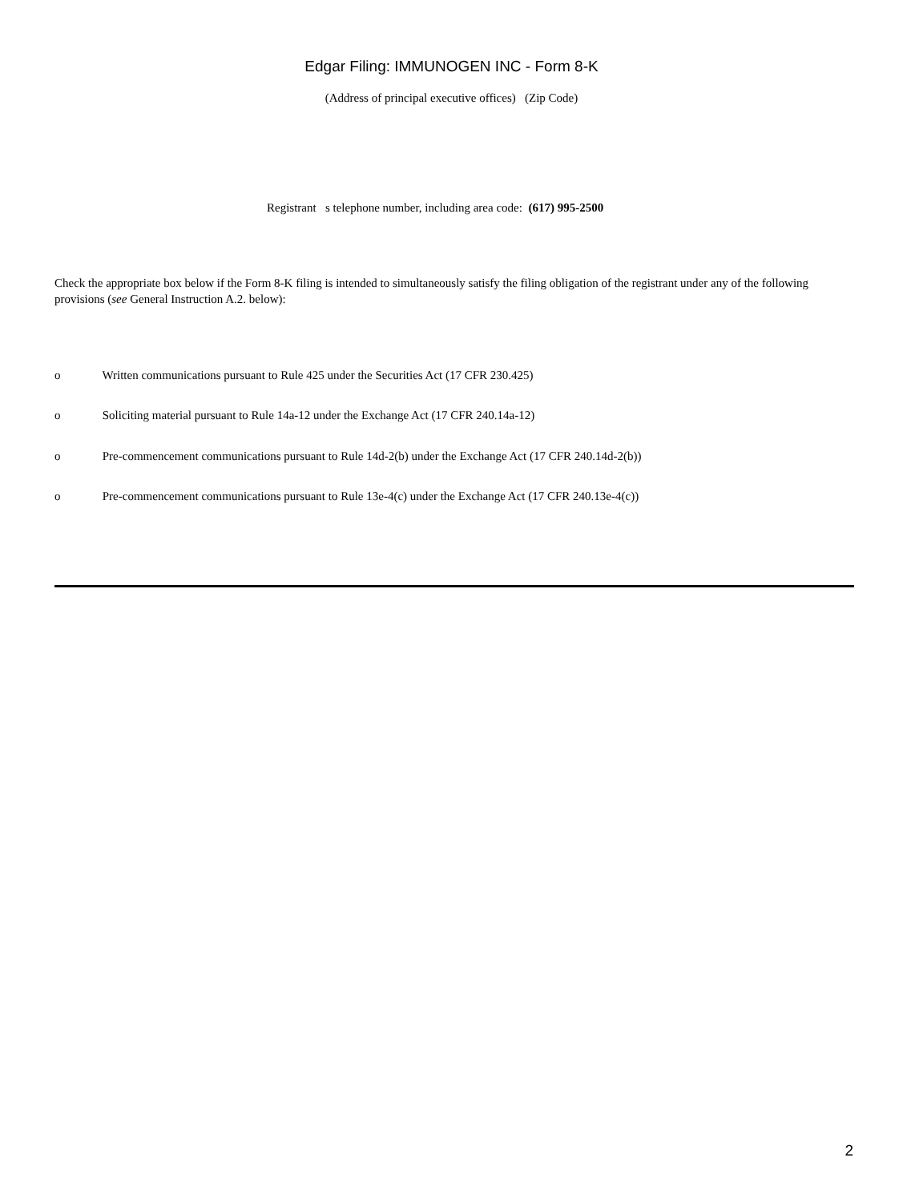Edgar Filing: IMMUNOGEN INC - Form 8-K
(Address of principal executive offices) (Zip Code)
Registrant s telephone number, including area code: (617) 995-2500
Check the appropriate box below if the Form 8-K filing is intended to simultaneously satisfy the filing obligation of the registrant under any of the following provisions (see General Instruction A.2. below):
o Written communications pursuant to Rule 425 under the Securities Act (17 CFR 230.425)
o Soliciting material pursuant to Rule 14a-12 under the Exchange Act (17 CFR 240.14a-12)
o Pre-commencement communications pursuant to Rule 14d-2(b) under the Exchange Act (17 CFR 240.14d-2(b))
o Pre-commencement communications pursuant to Rule 13e-4(c) under the Exchange Act (17 CFR 240.13e-4(c))
2